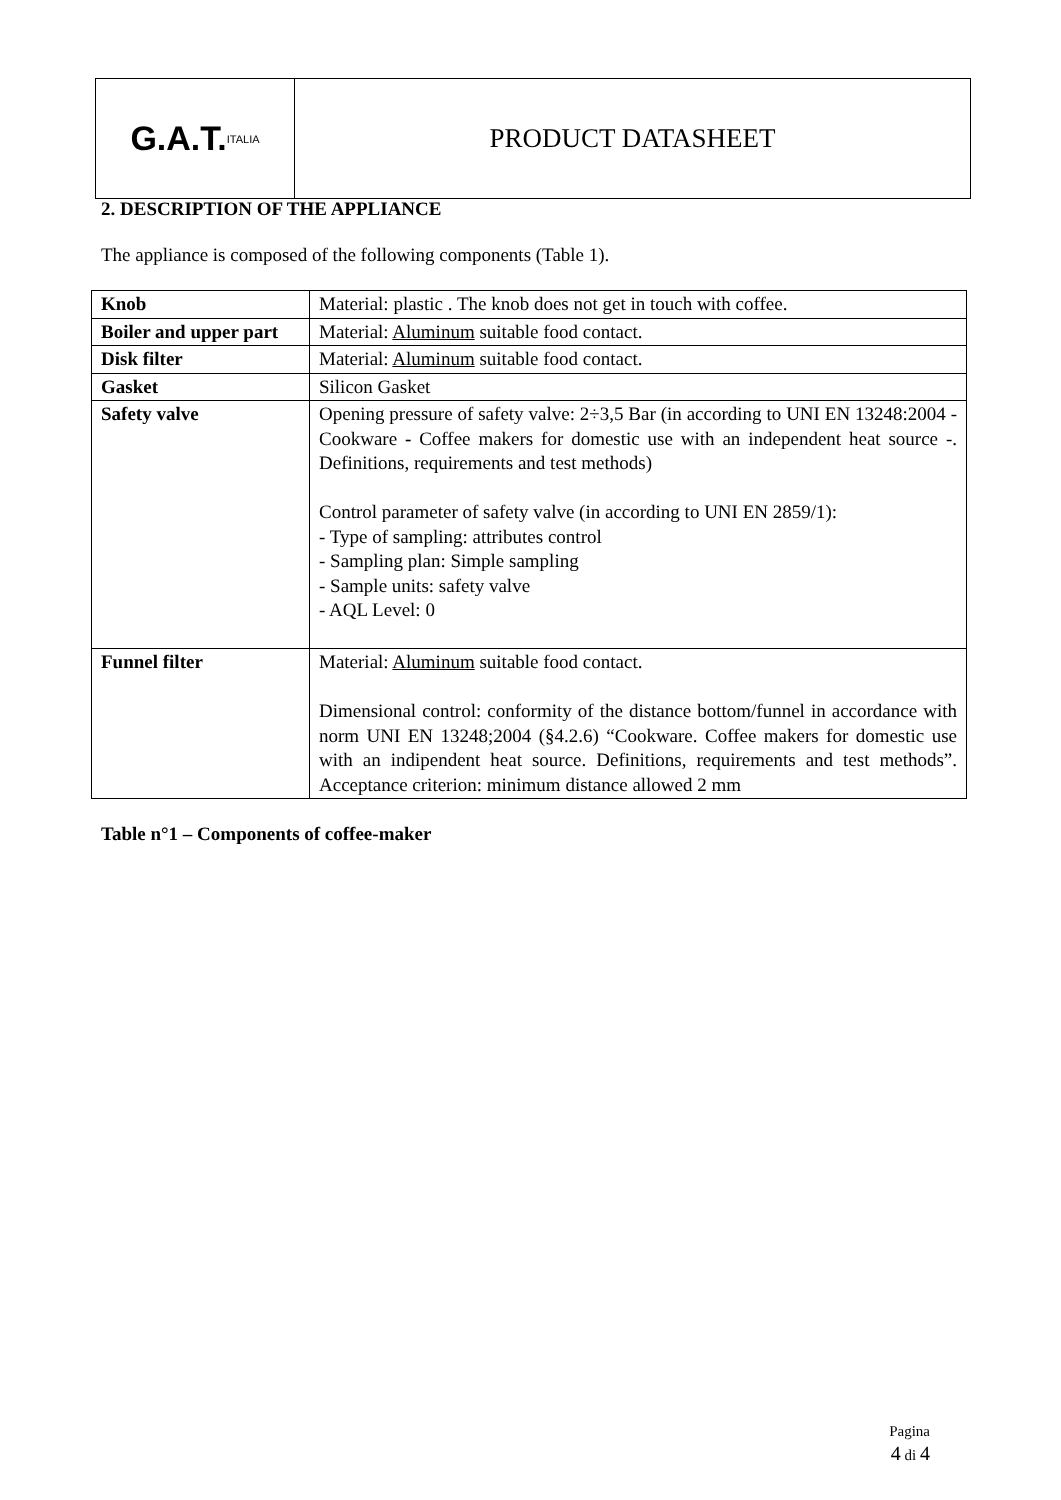G.A.T. ITALIA
PRODUCT DATASHEET
2. DESCRIPTION OF THE APPLIANCE
The appliance is composed of the following components (Table 1).
| Knob | Material: plastic . The knob does not get in touch with coffee. |
| Boiler and upper part | Material: Aluminum suitable food contact. |
| Disk filter | Material: Aluminum suitable food contact. |
| Gasket | Silicon Gasket |
| Safety valve | Opening pressure of safety valve: 2÷3,5 Bar (in according to UNI EN 13248:2004 - Cookware - Coffee makers for domestic use with an independent heat source -. Definitions, requirements and test methods) Control parameter of safety valve (in according to UNI EN 2859/1): - Type of sampling: attributes control - Sampling plan: Simple sampling - Sample units: safety valve - AQL Level: 0 |
| Funnel filter | Material: Aluminum suitable food contact. Dimensional control: conformity of the distance bottom/funnel in accordance with norm UNI EN 13248;2004 (§4.2.6) “Cookware. Coffee makers for domestic use with an indipendent heat source. Definitions, requirements and test methods”. Acceptance criterion: minimum distance allowed 2 mm |
Table n°1 – Components of coffee-maker
Pagina
4 di 4